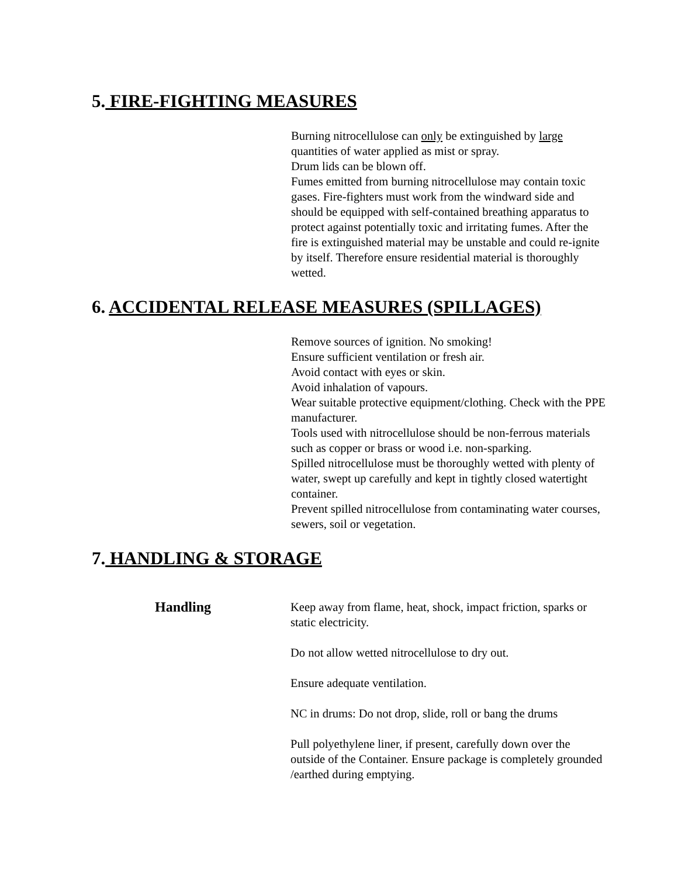5. FIRE-FIGHTING MEASURES
Burning nitrocellulose can only be extinguished by large quantities of water applied as mist or spray.
Drum lids can be blown off.
Fumes emitted from burning nitrocellulose may contain toxic gases. Fire-fighters must work from the windward side and should be equipped with self-contained breathing apparatus to protect against potentially toxic and irritating fumes. After the fire is extinguished material may be unstable and could re-ignite by itself. Therefore ensure residential material is thoroughly wetted.
6. ACCIDENTAL RELEASE MEASURES (SPILLAGES)
Remove sources of ignition. No smoking!
Ensure sufficient ventilation or fresh air.
Avoid contact with eyes or skin.
Avoid inhalation of vapours.
Wear suitable protective equipment/clothing. Check with the PPE manufacturer.
Tools used with nitrocellulose should be non-ferrous materials such as copper or brass or wood i.e. non-sparking.
Spilled nitrocellulose must be thoroughly wetted with plenty of water, swept up carefully and kept in tightly closed watertight container.
Prevent spilled nitrocellulose from contaminating water courses, sewers, soil or vegetation.
7. HANDLING & STORAGE
Handling
Keep away from flame, heat, shock, impact friction, sparks or static electricity.
Do not allow wetted nitrocellulose to dry out.
Ensure adequate ventilation.
NC in drums: Do not drop, slide, roll or bang the drums
Pull polyethylene liner, if present, carefully down over the outside of the Container. Ensure package is completely grounded /earthed during emptying.